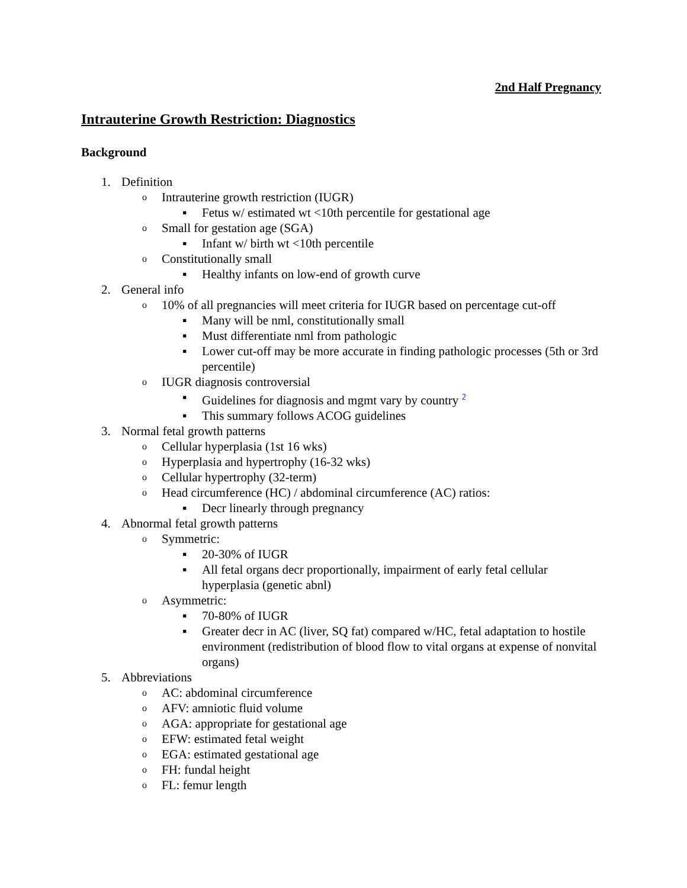2nd Half Pregnancy
Intrauterine Growth Restriction: Diagnostics
Background
1. Definition
o Intrauterine growth restriction (IUGR)
▪ Fetus w/ estimated wt <10th percentile for gestational age
o Small for gestation age (SGA)
▪ Infant w/ birth wt <10th percentile
o Constitutionally small
▪ Healthy infants on low-end of growth curve
2. General info
o 10% of all pregnancies will meet criteria for IUGR based on percentage cut-off
▪ Many will be nml, constitutionally small
▪ Must differentiate nml from pathologic
▪ Lower cut-off may be more accurate in finding pathologic processes (5th or 3rd percentile)
o IUGR diagnosis controversial
▪ Guidelines for diagnosis and mgmt vary by country <sup>2</sup>
▪ This summary follows ACOG guidelines
3. Normal fetal growth patterns
o Cellular hyperplasia (1st 16 wks)
o Hyperplasia and hypertrophy (16-32 wks)
o Cellular hypertrophy (32-term)
o Head circumference (HC) / abdominal circumference (AC) ratios:
▪ Decr linearly through pregnancy
4. Abnormal fetal growth patterns
o Symmetric:
▪ 20-30% of IUGR
▪ All fetal organs decr proportionally, impairment of early fetal cellular hyperplasia (genetic abnl)
o Asymmetric:
▪ 70-80% of IUGR
▪ Greater decr in AC (liver, SQ fat) compared w/HC, fetal adaptation to hostile environment (redistribution of blood flow to vital organs at expense of nonvital organs)
5. Abbreviations
o AC: abdominal circumference
o AFV: amniotic fluid volume
o AGA: appropriate for gestational age
o EFW: estimated fetal weight
o EGA: estimated gestational age
o FH: fundal height
o FL: femur length